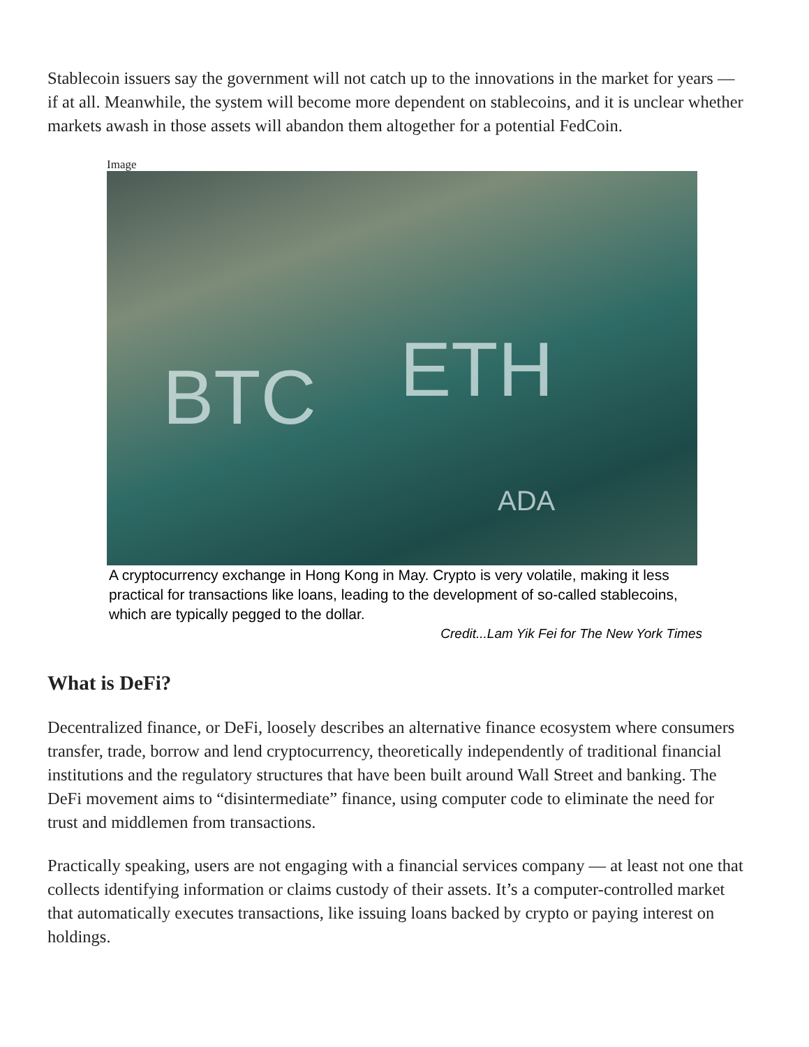Stablecoin issuers say the government will not catch up to the innovations in the market for years — if at all. Meanwhile, the system will become more dependent on stablecoins, and it is unclear whether markets awash in those assets will abandon them altogether for a potential FedCoin.
Image
BTC ETH
ADA
A cryptocurrency exchange in Hong Kong in May. Crypto is very volatile, making it less practical for transactions like loans, leading to the development of so-called stablecoins, which are typically pegged to the dollar.
Credit...Lam Yik Fei for The New York Times
What is DeFi?
Decentralized finance, or DeFi, loosely describes an alternative finance ecosystem where consumers transfer, trade, borrow and lend cryptocurrency, theoretically independently of traditional financial institutions and the regulatory structures that have been built around Wall Street and banking. The DeFi movement aims to “disintermediate” finance, using computer code to eliminate the need for trust and middlemen from transactions.
Practically speaking, users are not engaging with a financial services company — at least not one that collects identifying information or claims custody of their assets. It’s a computer-controlled market that automatically executes transactions, like issuing loans backed by crypto or paying interest on holdings.